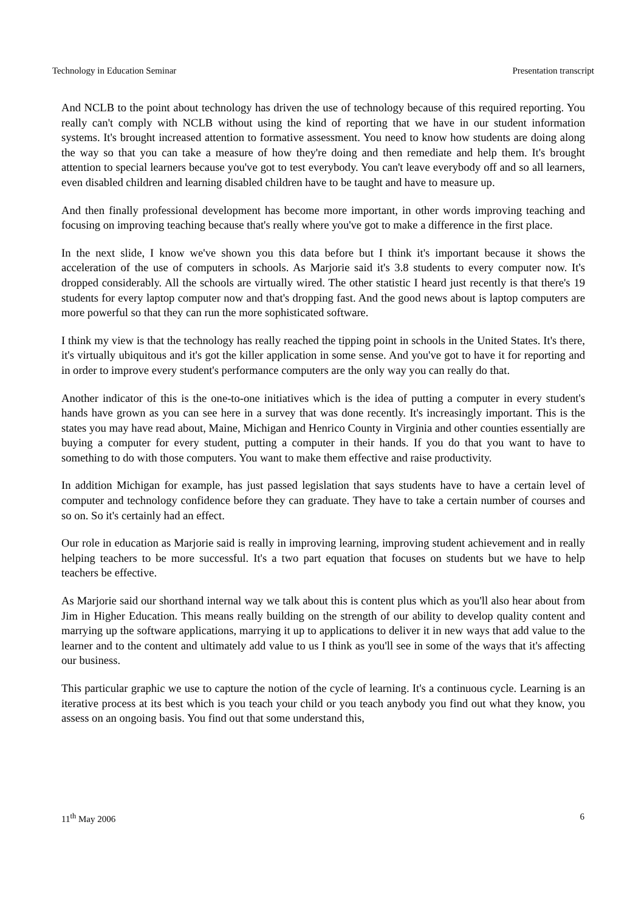Technology in Education Seminar Presentation transcript
And NCLB to the point about technology has driven the use of technology because of this required reporting. You really can't comply with NCLB without using the kind of reporting that we have in our student information systems. It's brought increased attention to formative assessment. You need to know how students are doing along the way so that you can take a measure of how they're doing and then remediate and help them. It's brought attention to special learners because you've got to test everybody. You can't leave everybody off and so all learners, even disabled children and learning disabled children have to be taught and have to measure up.
And then finally professional development has become more important, in other words improving teaching and focusing on improving teaching because that's really where you've got to make a difference in the first place.
In the next slide, I know we've shown you this data before but I think it's important because it shows the acceleration of the use of computers in schools. As Marjorie said it's 3.8 students to every computer now. It's dropped considerably. All the schools are virtually wired. The other statistic I heard just recently is that there's 19 students for every laptop computer now and that's dropping fast. And the good news about is laptop computers are more powerful so that they can run the more sophisticated software.
I think my view is that the technology has really reached the tipping point in schools in the United States. It's there, it's virtually ubiquitous and it's got the killer application in some sense. And you've got to have it for reporting and in order to improve every student's performance computers are the only way you can really do that.
Another indicator of this is the one-to-one initiatives which is the idea of putting a computer in every student's hands have grown as you can see here in a survey that was done recently. It's increasingly important. This is the states you may have read about, Maine, Michigan and Henrico County in Virginia and other counties essentially are buying a computer for every student, putting a computer in their hands. If you do that you want to have to something to do with those computers. You want to make them effective and raise productivity.
In addition Michigan for example, has just passed legislation that says students have to have a certain level of computer and technology confidence before they can graduate. They have to take a certain number of courses and so on. So it's certainly had an effect.
Our role in education as Marjorie said is really in improving learning, improving student achievement and in really helping teachers to be more successful. It's a two part equation that focuses on students but we have to help teachers be effective.
As Marjorie said our shorthand internal way we talk about this is content plus which as you'll also hear about from Jim in Higher Education. This means really building on the strength of our ability to develop quality content and marrying up the software applications, marrying it up to applications to deliver it in new ways that add value to the learner and to the content and ultimately add value to us I think as you'll see in some of the ways that it's affecting our business.
This particular graphic we use to capture the notion of the cycle of learning. It's a continuous cycle. Learning is an iterative process at its best which is you teach your child or you teach anybody you find out what they know, you assess on an ongoing basis. You find out that some understand this,
11<sup>th</sup> May 2006 6